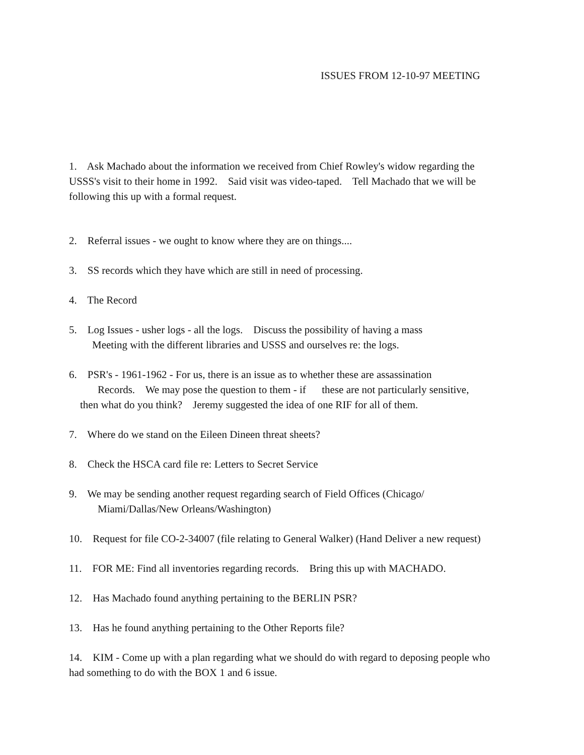ISSUES FROM 12-10-97 MEETING
1. Ask Machado about the information we received from Chief Rowley's widow regarding the USSS's visit to their home in 1992. Said visit was video-taped. Tell Machado that we will be following this up with a formal request.
2. Referral issues - we ought to know where they are on things....
3. SS records which they have which are still in need of processing.
4. The Record
5. Log Issues - usher logs - all the logs. Discuss the possibility of having a mass
Meeting with the different libraries and USSS and ourselves re: the logs.
6. PSR's - 1961-1962 - For us, there is an issue as to whether these are assassination
Records. We may pose the question to them - if these are not particularly sensitive,
then what do you think? Jeremy suggested the idea of one RIF for all of them.
7. Where do we stand on the Eileen Dineen threat sheets?
8. Check the HSCA card file re: Letters to Secret Service
9. We may be sending another request regarding search of Field Offices (Chicago/
Miami/Dallas/New Orleans/Washington)
10. Request for file CO-2-34007 (file relating to General Walker) (Hand Deliver a new request)
11. FOR ME: Find all inventories regarding records. Bring this up with MACHADO.
12. Has Machado found anything pertaining to the BERLIN PSR?
13. Has he found anything pertaining to the Other Reports file?
14. KIM - Come up with a plan regarding what we should do with regard to deposing people who had something to do with the BOX 1 and 6 issue.